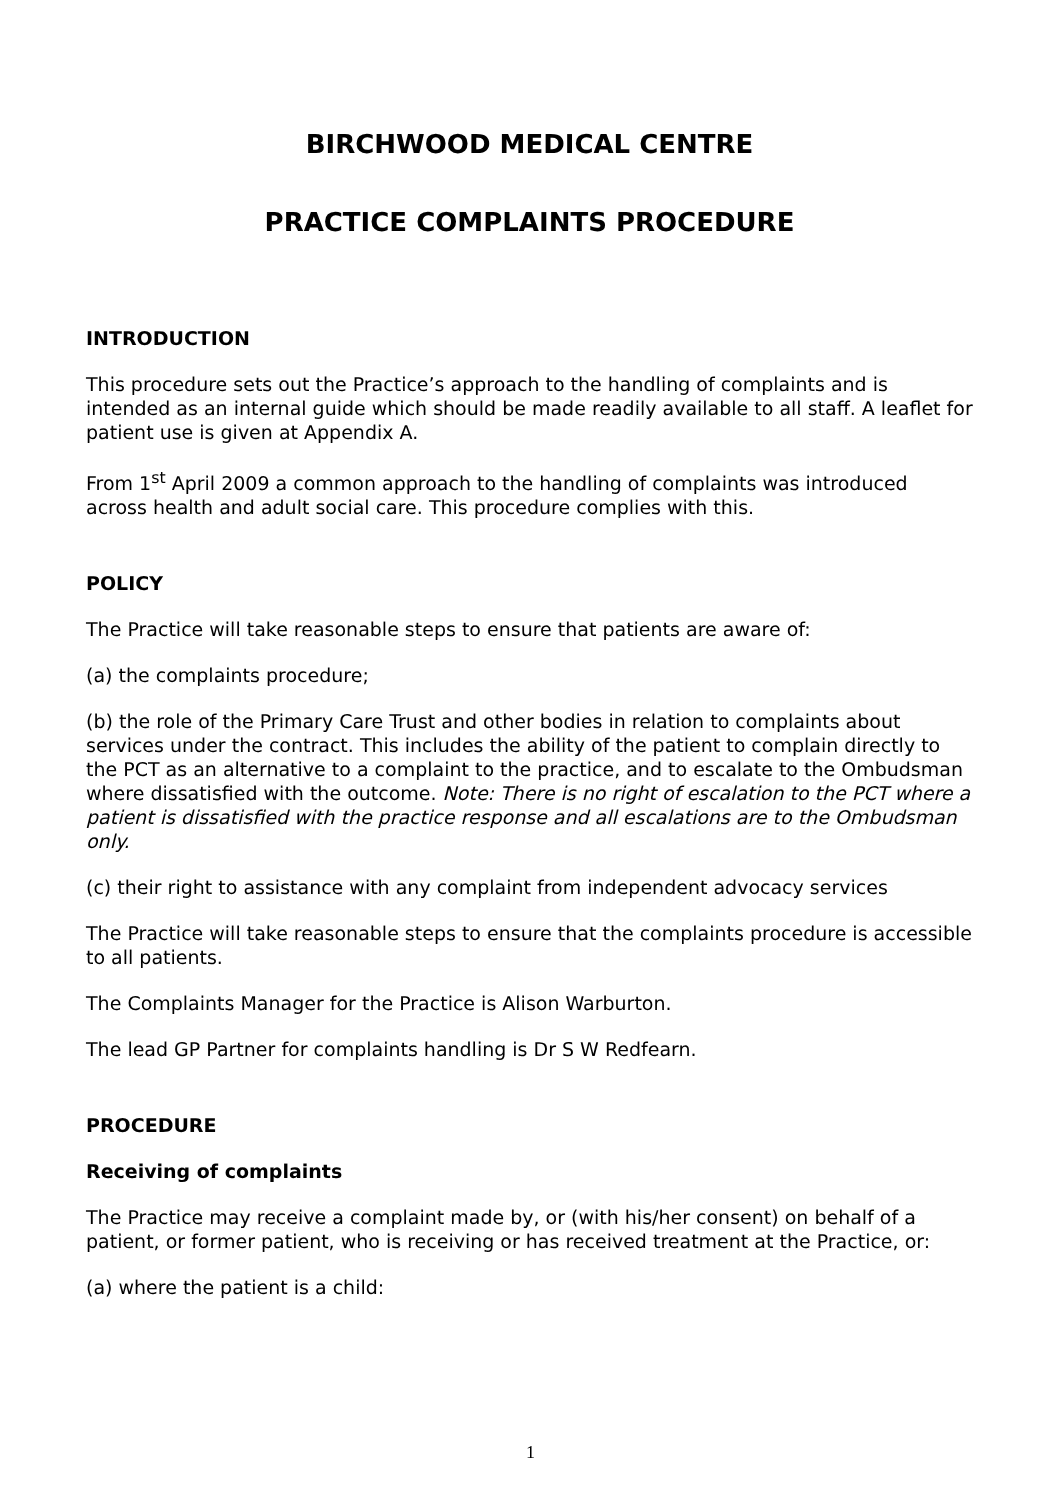BIRCHWOOD MEDICAL CENTRE
PRACTICE COMPLAINTS PROCEDURE
INTRODUCTION
This procedure sets out the Practice’s approach to the handling of complaints and is intended as an internal guide which should be made readily available to all staff. A leaflet for patient use is given at Appendix A.
From 1<sup>st</sup> April 2009 a common approach to the handling of complaints was introduced across health and adult social care. This procedure complies with this.
POLICY
The Practice will take reasonable steps to ensure that patients are aware of:
(a) the complaints procedure;
(b) the role of the Primary Care Trust and other bodies in relation to complaints about services under the contract. This includes the ability of the patient to complain directly to the PCT as an alternative to a complaint to the practice, and to escalate to the Ombudsman where dissatisfied with the outcome. Note: There is no right of escalation to the PCT where a patient is dissatisfied with the practice response and all escalations are to the Ombudsman only.
(c) their right to assistance with any complaint from independent advocacy services
The Practice will take reasonable steps to ensure that the complaints procedure is accessible to all patients.
The Complaints Manager for the Practice is Alison Warburton.
The lead GP Partner for complaints handling is Dr S W Redfearn.
PROCEDURE
Receiving of complaints
The Practice may receive a complaint made by, or (with his/her consent) on behalf of a patient, or former patient, who is receiving or has received treatment at the Practice, or:
(a) where the patient is a child:
1